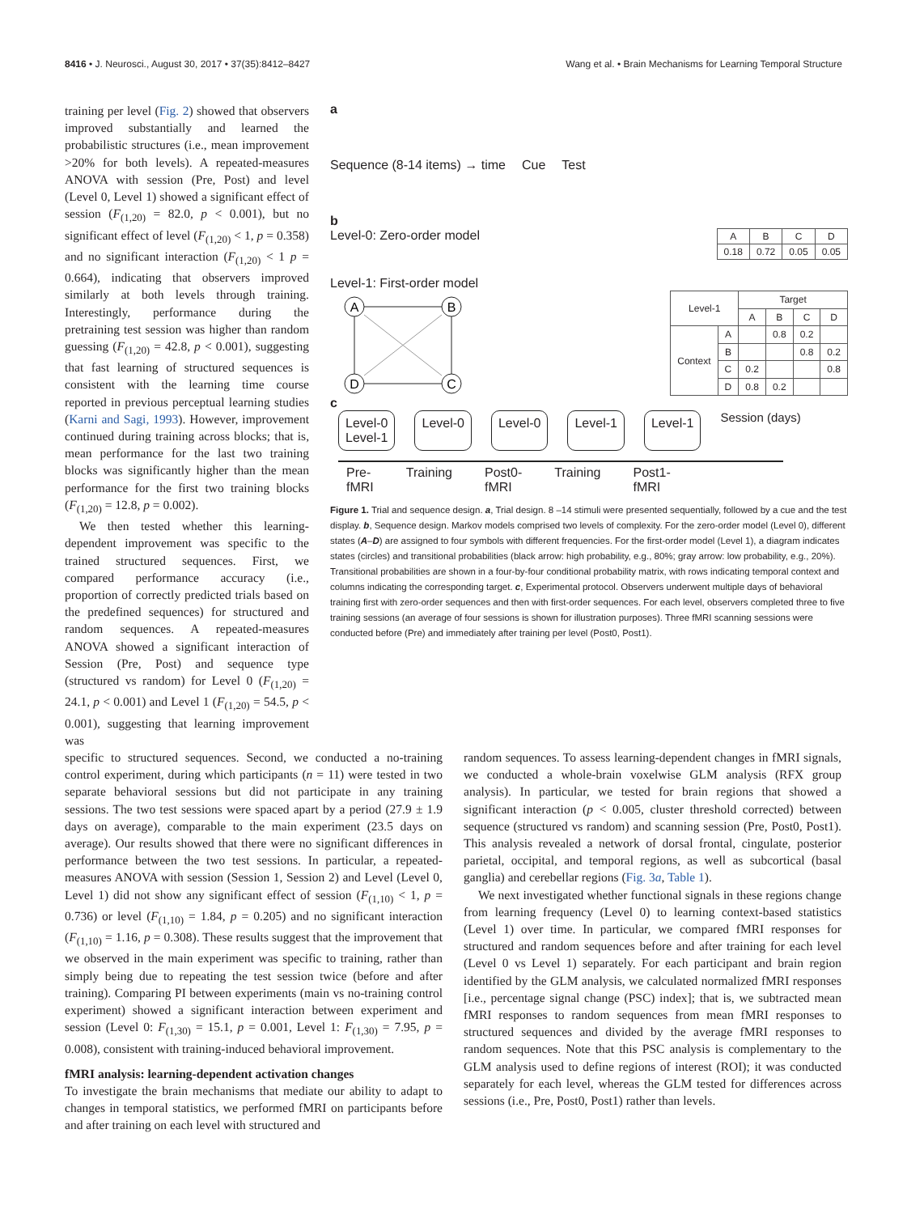8416 • J. Neurosci., August 30, 2017 • 37(35):8412–8427 Wang et al. • Brain Mechanisms for Learning Temporal Structure
training per level (Fig. 2) showed that observers improved substantially and learned the probabilistic structures (i.e., mean improvement >20% for both levels). A repeated-measures ANOVA with session (Pre, Post) and level (Level 0, Level 1) showed a significant effect of session (F<sub>(1,20)</sub> = 82.0, p < 0.001), but no significant effect of level (F<sub>(1,20)</sub> < 1, p = 0.358) and no significant interaction (F<sub>(1,20)</sub> < 1 p = 0.664), indicating that observers improved similarly at both levels through training. Interestingly, performance during the pretraining test session was higher than random guessing (F<sub>(1,20)</sub> = 42.8, p < 0.001), suggesting that fast learning of structured sequences is consistent with the learning time course reported in previous perceptual learning studies (Karni and Sagi, 1993). However, improvement continued during training across blocks; that is, mean performance for the last two training blocks was significantly higher than the mean performance for the first two training blocks (F<sub>(1,20)</sub> = 12.8, p = 0.002).
We then tested whether this learning-dependent improvement was specific to the trained structured sequences. First, we compared performance accuracy (i.e., proportion of correctly predicted trials based on the predefined sequences) for structured and random sequences. A repeated-measures ANOVA showed a significant interaction of Session (Pre, Post) and sequence type (structured vs random) for Level 0 (F<sub>(1,20)</sub> = 24.1, p < 0.001) and Level 1 (F<sub>(1,20)</sub> = 54.5, p < 0.001), suggesting that learning improvement was
a
Sequence (8-14 items) → time Cue Test
b
Level-0: Zero-order model
| A | B | C | D |
| --- | --- | --- | --- |
| 0.18 | 0.72 | 0.05 | 0.05 |
Level-1: First-order model
A
B
D
C
| Level-1 | | Target | | | |
| --- | --- | --- | --- | --- | --- |
| | | A | B | C | D |
| Context | A | | 0.8 | 0.2 | |
| | B | | | 0.8 | 0.2 |
| | C | 0.2 | | | 0.8 |
| | D | 0.8 | 0.2 | | |
c
Level-0
Level-1 Level-0 Level-0 Level-1 Level-1 Session (days)
Pre-
fMRI Training Post0-
fMRI Training Post1-
fMRI
Figure 1. Trial and sequence design. a, Trial design. 8 –14 stimuli were presented sequentially, followed by a cue and the test display. b, Sequence design. Markov models comprised two levels of complexity. For the zero-order model (Level 0), different states (A–D) are assigned to four symbols with different frequencies. For the first-order model (Level 1), a diagram indicates states (circles) and transitional probabilities (black arrow: high probability, e.g., 80%; gray arrow: low probability, e.g., 20%). Transitional probabilities are shown in a four-by-four conditional probability matrix, with rows indicating temporal context and columns indicating the corresponding target. c, Experimental protocol. Observers underwent multiple days of behavioral training first with zero-order sequences and then with first-order sequences. For each level, observers completed three to five training sessions (an average of four sessions is shown for illustration purposes). Three fMRI scanning sessions were conducted before (Pre) and immediately after training per level (Post0, Post1).
specific to structured sequences. Second, we conducted a no-training control experiment, during which participants (n = 11) were tested in two separate behavioral sessions but did not participate in any training sessions. The two test sessions were spaced apart by a period (27.9 ± 1.9 days on average), comparable to the main experiment (23.5 days on average). Our results showed that there were no significant differences in performance between the two test sessions. In particular, a repeated-measures ANOVA with session (Session 1, Session 2) and Level (Level 0, Level 1) did not show any significant effect of session (F<sub>(1,10)</sub> < 1, p = 0.736) or level (F<sub>(1,10)</sub> = 1.84, p = 0.205) and no significant interaction (F<sub>(1,10)</sub> = 1.16, p = 0.308). These results suggest that the improvement that we observed in the main experiment was specific to training, rather than simply being due to repeating the test session twice (before and after training). Comparing PI between experiments (main vs no-training control experiment) showed a significant interaction between experiment and session (Level 0: F<sub>(1,30)</sub> = 15.1, p = 0.001, Level 1: F<sub>(1,30)</sub> = 7.95, p = 0.008), consistent with training-induced behavioral improvement.
fMRI analysis: learning-dependent activation changes
To investigate the brain mechanisms that mediate our ability to adapt to changes in temporal statistics, we performed fMRI on participants before and after training on each level with structured and
random sequences. To assess learning-dependent changes in fMRI signals, we conducted a whole-brain voxelwise GLM analysis (RFX group analysis). In particular, we tested for brain regions that showed a significant interaction (p < 0.005, cluster threshold corrected) between sequence (structured vs random) and scanning session (Pre, Post0, Post1). This analysis revealed a network of dorsal frontal, cingulate, posterior parietal, occipital, and temporal regions, as well as subcortical (basal ganglia) and cerebellar regions (Fig. 3a, Table 1).
We next investigated whether functional signals in these regions change from learning frequency (Level 0) to learning context-based statistics (Level 1) over time. In particular, we compared fMRI responses for structured and random sequences before and after training for each level (Level 0 vs Level 1) separately. For each participant and brain region identified by the GLM analysis, we calculated normalized fMRI responses [i.e., percentage signal change (PSC) index]; that is, we subtracted mean fMRI responses to random sequences from mean fMRI responses to structured sequences and divided by the average fMRI responses to random sequences. Note that this PSC analysis is complementary to the GLM analysis used to define regions of interest (ROI); it was conducted separately for each level, whereas the GLM tested for differences across sessions (i.e., Pre, Post0, Post1) rather than levels.